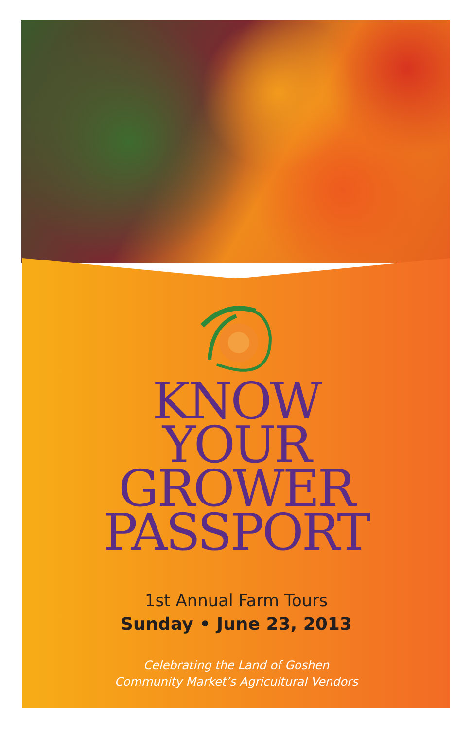KNOW
YOUR
GROWER
PASSPORT
1st Annual Farm Tours
Sunday • June 23, 2013
Celebrating the Land of Goshen
Community Market’s Agricultural Vendors